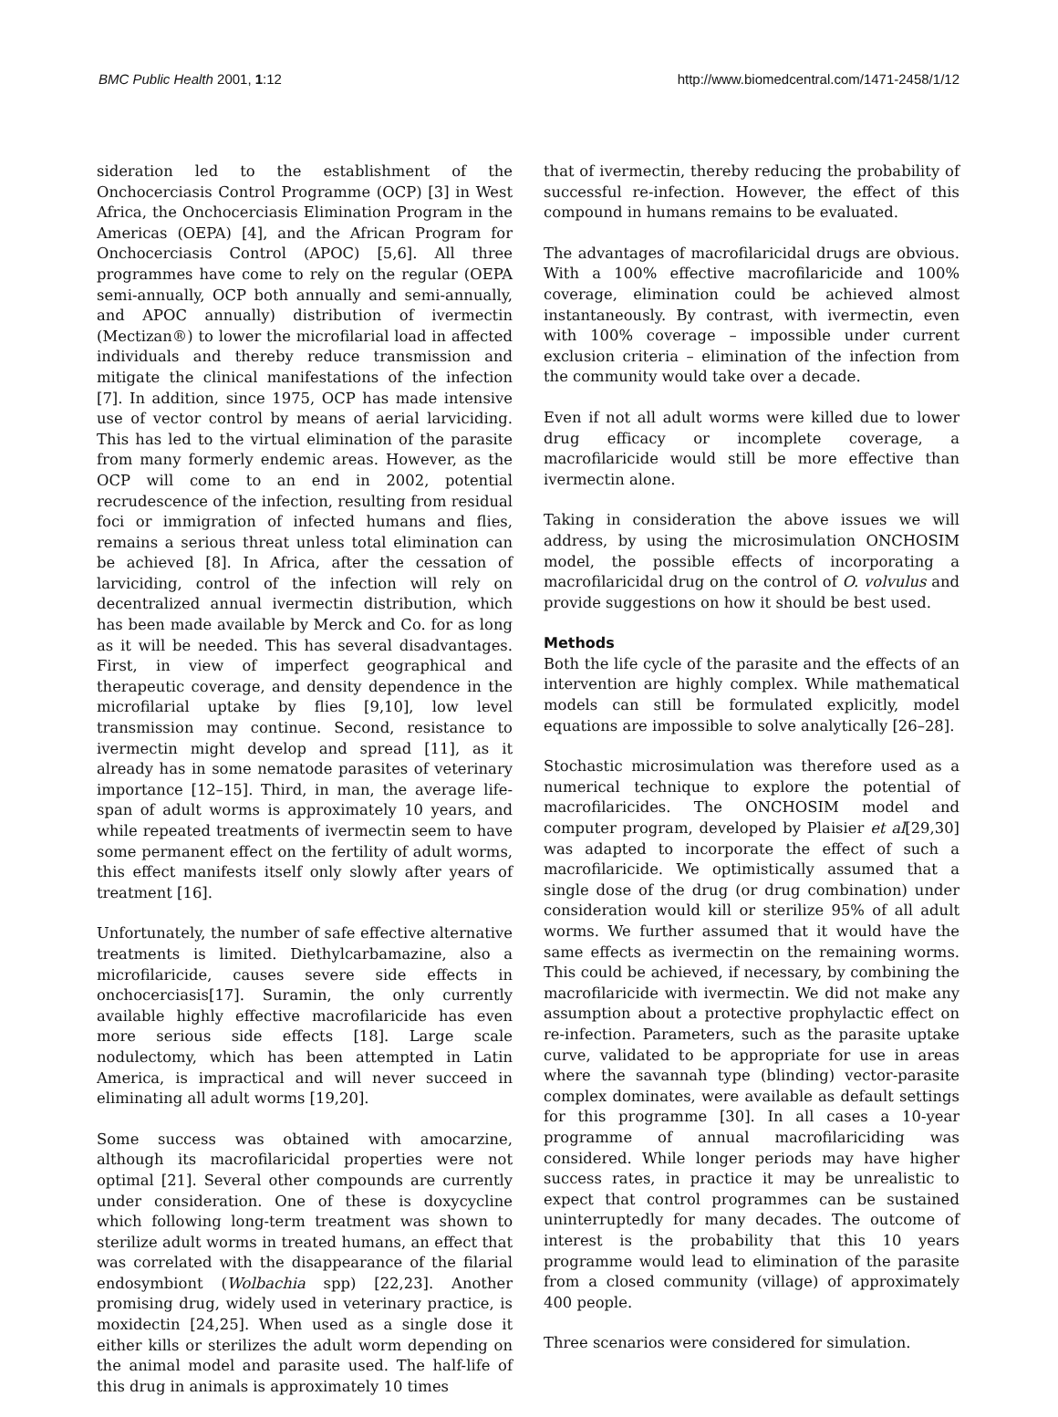BMC Public Health 2001, 1:12 http://www.biomedcentral.com/1471-2458/1/12
sideration led to the establishment of the Onchocerciasis Control Programme (OCP) [3] in West Africa, the Onchocerciasis Elimination Program in the Americas (OEPA) [4], and the African Program for Onchocerciasis Control (APOC) [5,6]. All three programmes have come to rely on the regular (OEPA semi-annually, OCP both annually and semi-annually, and APOC annually) distribution of ivermectin (Mectizan®) to lower the microfilarial load in affected individuals and thereby reduce transmission and mitigate the clinical manifestations of the infection [7]. In addition, since 1975, OCP has made intensive use of vector control by means of aerial larviciding. This has led to the virtual elimination of the parasite from many formerly endemic areas. However, as the OCP will come to an end in 2002, potential recrudescence of the infection, resulting from residual foci or immigration of infected humans and flies, remains a serious threat unless total elimination can be achieved [8]. In Africa, after the cessation of larviciding, control of the infection will rely on decentralized annual ivermectin distribution, which has been made available by Merck and Co. for as long as it will be needed. This has several disadvantages. First, in view of imperfect geographical and therapeutic coverage, and density dependence in the microfilarial uptake by flies [9,10], low level transmission may continue. Second, resistance to ivermectin might develop and spread [11], as it already has in some nematode parasites of veterinary importance [12–15]. Third, in man, the average life-span of adult worms is approximately 10 years, and while repeated treatments of ivermectin seem to have some permanent effect on the fertility of adult worms, this effect manifests itself only slowly after years of treatment [16].
Unfortunately, the number of safe effective alternative treatments is limited. Diethylcarbamazine, also a microfilaricide, causes severe side effects in onchocerciasis[17]. Suramin, the only currently available highly effective macrofilaricide has even more serious side effects [18]. Large scale nodulectomy, which has been attempted in Latin America, is impractical and will never succeed in eliminating all adult worms [19,20].
Some success was obtained with amocarzine, although its macrofilaricidal properties were not optimal [21]. Several other compounds are currently under consideration. One of these is doxycycline which following long-term treatment was shown to sterilize adult worms in treated humans, an effect that was correlated with the disappearance of the filarial endosymbiont (Wolbachia spp) [22,23]. Another promising drug, widely used in veterinary practice, is moxidectin [24,25]. When used as a single dose it either kills or sterilizes the adult worm depending on the animal model and parasite used. The half-life of this drug in animals is approximately 10 times
that of ivermectin, thereby reducing the probability of successful re-infection. However, the effect of this compound in humans remains to be evaluated.
The advantages of macrofilaricidal drugs are obvious. With a 100% effective macrofilaricide and 100% coverage, elimination could be achieved almost instantaneously. By contrast, with ivermectin, even with 100% coverage – impossible under current exclusion criteria – elimination of the infection from the community would take over a decade.
Even if not all adult worms were killed due to lower drug efficacy or incomplete coverage, a macrofilaricide would still be more effective than ivermectin alone.
Taking in consideration the above issues we will address, by using the microsimulation ONCHOSIM model, the possible effects of incorporating a macrofilaricidal drug on the control of O. volvulus and provide suggestions on how it should be best used.
Methods
Both the life cycle of the parasite and the effects of an intervention are highly complex. While mathematical models can still be formulated explicitly, model equations are impossible to solve analytically [26–28].
Stochastic microsimulation was therefore used as a numerical technique to explore the potential of macrofilaricides. The ONCHOSIM model and computer program, developed by Plaisier et al[29,30] was adapted to incorporate the effect of such a macrofilaricide. We optimistically assumed that a single dose of the drug (or drug combination) under consideration would kill or sterilize 95% of all adult worms. We further assumed that it would have the same effects as ivermectin on the remaining worms. This could be achieved, if necessary, by combining the macrofilaricide with ivermectin. We did not make any assumption about a protective prophylactic effect on re-infection. Parameters, such as the parasite uptake curve, validated to be appropriate for use in areas where the savannah type (blinding) vector-parasite complex dominates, were available as default settings for this programme [30]. In all cases a 10-year programme of annual macrofilariciding was considered. While longer periods may have higher success rates, in practice it may be unrealistic to expect that control programmes can be sustained uninterruptedly for many decades. The outcome of interest is the probability that this 10 years programme would lead to elimination of the parasite from a closed community (village) of approximately 400 people.
Three scenarios were considered for simulation.